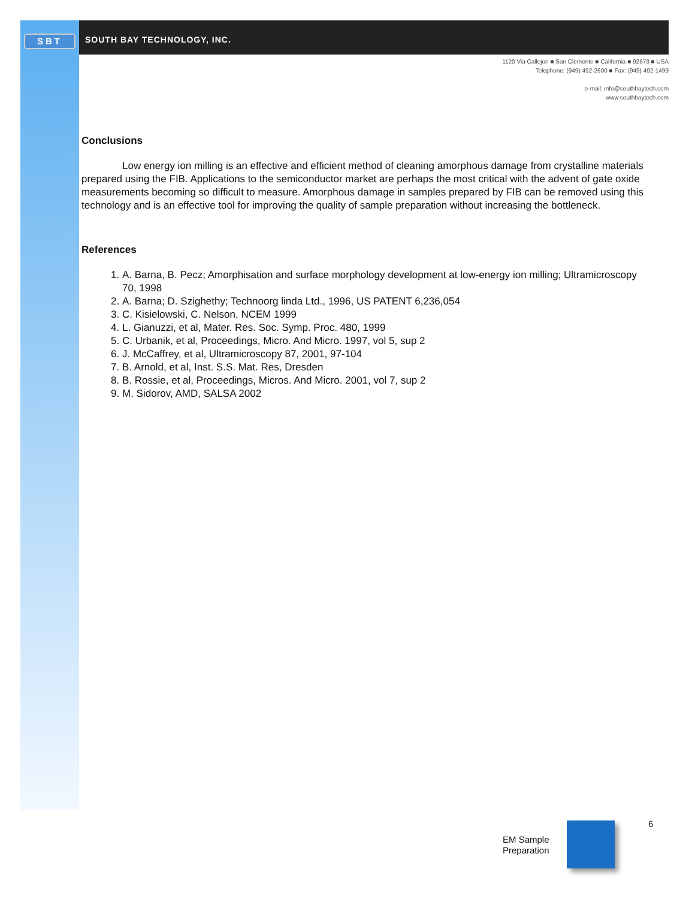SBT SOUTH BAY TECHNOLOGY, INC.
1120 Via Callejon ■ San Clemente ■ California ■ 92673 ■ USA
Telephone: (949) 492-2600 ■ Fax: (949) 492-1499
e-mail: info@southbaytech.com
www.southbaytech.com
Conclusions
Low energy ion milling is an effective and efficient method of cleaning amorphous damage from crystalline materials prepared using the FIB. Applications to the semiconductor market are perhaps the most critical with the advent of gate oxide measurements becoming so difficult to measure. Amorphous damage in samples prepared by FIB can be removed using this technology and is an effective tool for improving the quality of sample preparation without increasing the bottleneck.
References
1. A. Barna, B. Pecz; Amorphisation and surface morphology development at low-energy ion milling; Ultramicroscopy 70, 1998
2. A. Barna; D. Szighethy; Technoorg linda Ltd., 1996, US PATENT 6,236,054
3. C. Kisielowski, C. Nelson, NCEM 1999
4. L. Gianuzzi, et al, Mater. Res. Soc. Symp. Proc. 480, 1999
5. C. Urbanik, et al, Proceedings, Micro. And Micro. 1997, vol 5, sup 2
6. J. McCaffrey, et al, Ultramicroscopy 87, 2001, 97-104
7. B. Arnold, et al, Inst. S.S. Mat. Res, Dresden
8. B. Rossie, et al, Proceedings, Micros. And Micro. 2001, vol 7, sup 2
9. M. Sidorov, AMD, SALSA 2002
EM Sample
Preparation
6